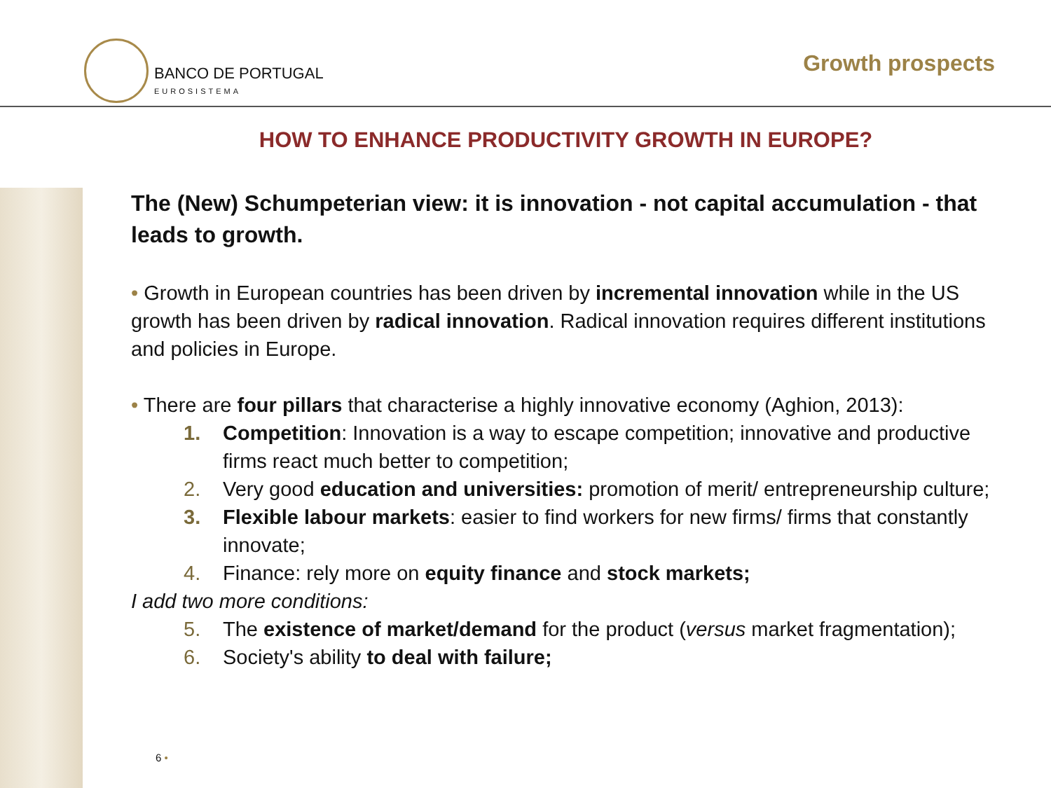BANCO DE PORTUGAL
EUROSISTEMA
Growth prospects
HOW TO ENHANCE PRODUCTIVITY GROWTH IN EUROPE?
The (New) Schumpeterian view: it is innovation - not capital accumulation - that leads to growth.
• Growth in European countries has been driven by incremental innovation while in the US growth has been driven by radical innovation. Radical innovation requires different institutions and policies in Europe.
• There are four pillars that characterise a highly innovative economy (Aghion, 2013):
1. Competition: Innovation is a way to escape competition; innovative and productive firms react much better to competition;
2. Very good education and universities: promotion of merit/ entrepreneurship culture;
3. Flexible labour markets: easier to find workers for new firms/ firms that constantly innovate;
4. Finance: rely more on equity finance and stock markets;
I add two more conditions:
5. The existence of market/demand for the product (versus market fragmentation);
6. Society's ability to deal with failure;
6 •